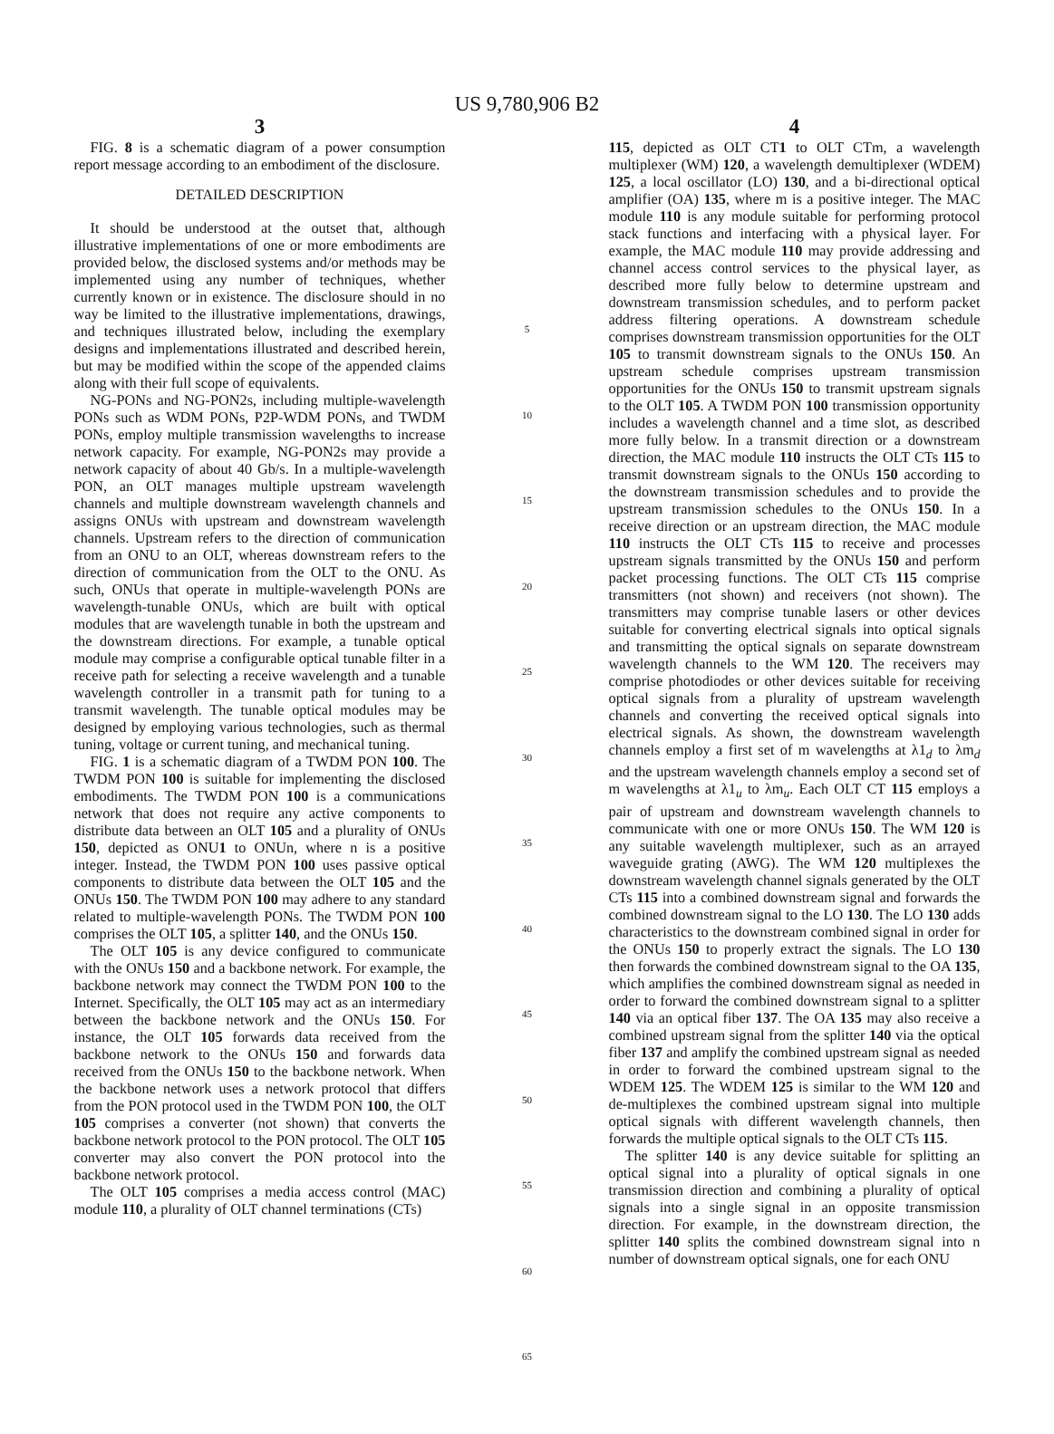US 9,780,906 B2
3
FIG. 8 is a schematic diagram of a power consumption report message according to an embodiment of the disclosure.
DETAILED DESCRIPTION
It should be understood at the outset that, although illustrative implementations of one or more embodiments are provided below, the disclosed systems and/or methods may be implemented using any number of techniques, whether currently known or in existence. The disclosure should in no way be limited to the illustrative implementations, drawings, and techniques illustrated below, including the exemplary designs and implementations illustrated and described herein, but may be modified within the scope of the appended claims along with their full scope of equivalents.
NG-PONs and NG-PON2s, including multiple-wavelength PONs such as WDM PONs, P2P-WDM PONs, and TWDM PONs, employ multiple transmission wavelengths to increase network capacity. For example, NG-PON2s may provide a network capacity of about 40 Gb/s. In a multiple-wavelength PON, an OLT manages multiple upstream wavelength channels and multiple downstream wavelength channels and assigns ONUs with upstream and downstream wavelength channels. Upstream refers to the direction of communication from an ONU to an OLT, whereas downstream refers to the direction of communication from the OLT to the ONU. As such, ONUs that operate in multiple-wavelength PONs are wavelength-tunable ONUs, which are built with optical modules that are wavelength tunable in both the upstream and the downstream directions. For example, a tunable optical module may comprise a configurable optical tunable filter in a receive path for selecting a receive wavelength and a tunable wavelength controller in a transmit path for tuning to a transmit wavelength. The tunable optical modules may be designed by employing various technologies, such as thermal tuning, voltage or current tuning, and mechanical tuning.
FIG. 1 is a schematic diagram of a TWDM PON 100. The TWDM PON 100 is suitable for implementing the disclosed embodiments. The TWDM PON 100 is a communications network that does not require any active components to distribute data between an OLT 105 and a plurality of ONUs 150, depicted as ONU1 to ONUn, where n is a positive integer. Instead, the TWDM PON 100 uses passive optical components to distribute data between the OLT 105 and the ONUs 150. The TWDM PON 100 may adhere to any standard related to multiple-wavelength PONs. The TWDM PON 100 comprises the OLT 105, a splitter 140, and the ONUs 150.
The OLT 105 is any device configured to communicate with the ONUs 150 and a backbone network. For example, the backbone network may connect the TWDM PON 100 to the Internet. Specifically, the OLT 105 may act as an intermediary between the backbone network and the ONUs 150. For instance, the OLT 105 forwards data received from the backbone network to the ONUs 150 and forwards data received from the ONUs 150 to the backbone network. When the backbone network uses a network protocol that differs from the PON protocol used in the TWDM PON 100, the OLT 105 comprises a converter (not shown) that converts the backbone network protocol to the PON protocol. The OLT 105 converter may also convert the PON protocol into the backbone network protocol.
The OLT 105 comprises a media access control (MAC) module 110, a plurality of OLT channel terminations (CTs)
5
10
15
20
25
30
35
40
45
50
55
60
65
4
115, depicted as OLT CT1 to OLT CTm, a wavelength multiplexer (WM) 120, a wavelength demultiplexer (WDEM) 125, a local oscillator (LO) 130, and a bi-directional optical amplifier (OA) 135, where m is a positive integer. The MAC module 110 is any module suitable for performing protocol stack functions and interfacing with a physical layer. For example, the MAC module 110 may provide addressing and channel access control services to the physical layer, as described more fully below to determine upstream and downstream transmission schedules, and to perform packet address filtering operations. A downstream schedule comprises downstream transmission opportunities for the OLT 105 to transmit downstream signals to the ONUs 150. An upstream schedule comprises upstream transmission opportunities for the ONUs 150 to transmit upstream signals to the OLT 105. A TWDM PON 100 transmission opportunity includes a wavelength channel and a time slot, as described more fully below. In a transmit direction or a downstream direction, the MAC module 110 instructs the OLT CTs 115 to transmit downstream signals to the ONUs 150 according to the downstream transmission schedules and to provide the upstream transmission schedules to the ONUs 150. In a receive direction or an upstream direction, the MAC module 110 instructs the OLT CTs 115 to receive and processes upstream signals transmitted by the ONUs 150 and perform packet processing functions. The OLT CTs 115 comprise transmitters (not shown) and receivers (not shown). The transmitters may comprise tunable lasers or other devices suitable for converting electrical signals into optical signals and transmitting the optical signals on separate downstream wavelength channels to the WM 120. The receivers may comprise photodiodes or other devices suitable for receiving optical signals from a plurality of upstream wavelength channels and converting the received optical signals into electrical signals. As shown, the downstream wavelength channels employ a first set of m wavelengths at λ1<sub>d</sub> to λm<sub>d</sub> and the upstream wavelength channels employ a second set of m wavelengths at λ1<sub>u</sub> to λm<sub>u</sub>. Each OLT CT 115 employs a pair of upstream and downstream wavelength channels to communicate with one or more ONUs 150. The WM 120 is any suitable wavelength multiplexer, such as an arrayed waveguide grating (AWG). The WM 120 multiplexes the downstream wavelength channel signals generated by the OLT CTs 115 into a combined downstream signal and forwards the combined downstream signal to the LO 130. The LO 130 adds characteristics to the downstream combined signal in order for the ONUs 150 to properly extract the signals. The LO 130 then forwards the combined downstream signal to the OA 135, which amplifies the combined downstream signal as needed in order to forward the combined downstream signal to a splitter 140 via an optical fiber 137. The OA 135 may also receive a combined upstream signal from the splitter 140 via the optical fiber 137 and amplify the combined upstream signal as needed in order to forward the combined upstream signal to the WDEM 125. The WDEM 125 is similar to the WM 120 and de-multiplexes the combined upstream signal into multiple optical signals with different wavelength channels, then forwards the multiple optical signals to the OLT CTs 115.
The splitter 140 is any device suitable for splitting an optical signal into a plurality of optical signals in one transmission direction and combining a plurality of optical signals into a single signal in an opposite transmission direction. For example, in the downstream direction, the splitter 140 splits the combined downstream signal into n number of downstream optical signals, one for each ONU